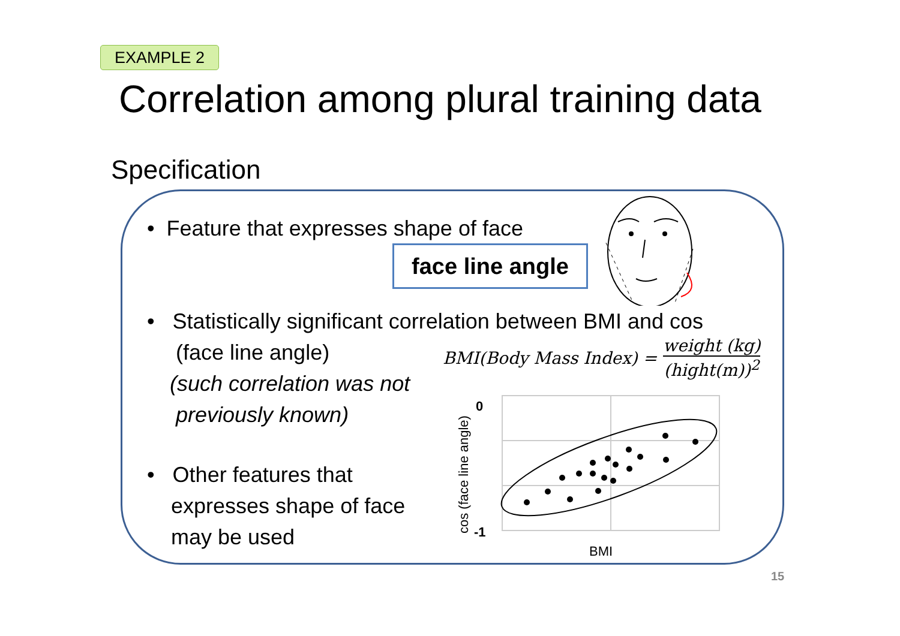EXAMPLE 2
Correlation among plural training data
Specification
• Feature that expresses shape of face
face line angle
• Statistically significant correlation between BMI and cos
(face line angle)
(such correlation was not
previously known)
BMI(Body Mass Index) =
weight (kg) (hight(m))<sup>2</sup>
• Other features that
expresses shape of face
may be used
0
-1
BMI
cos (face line angle)
15